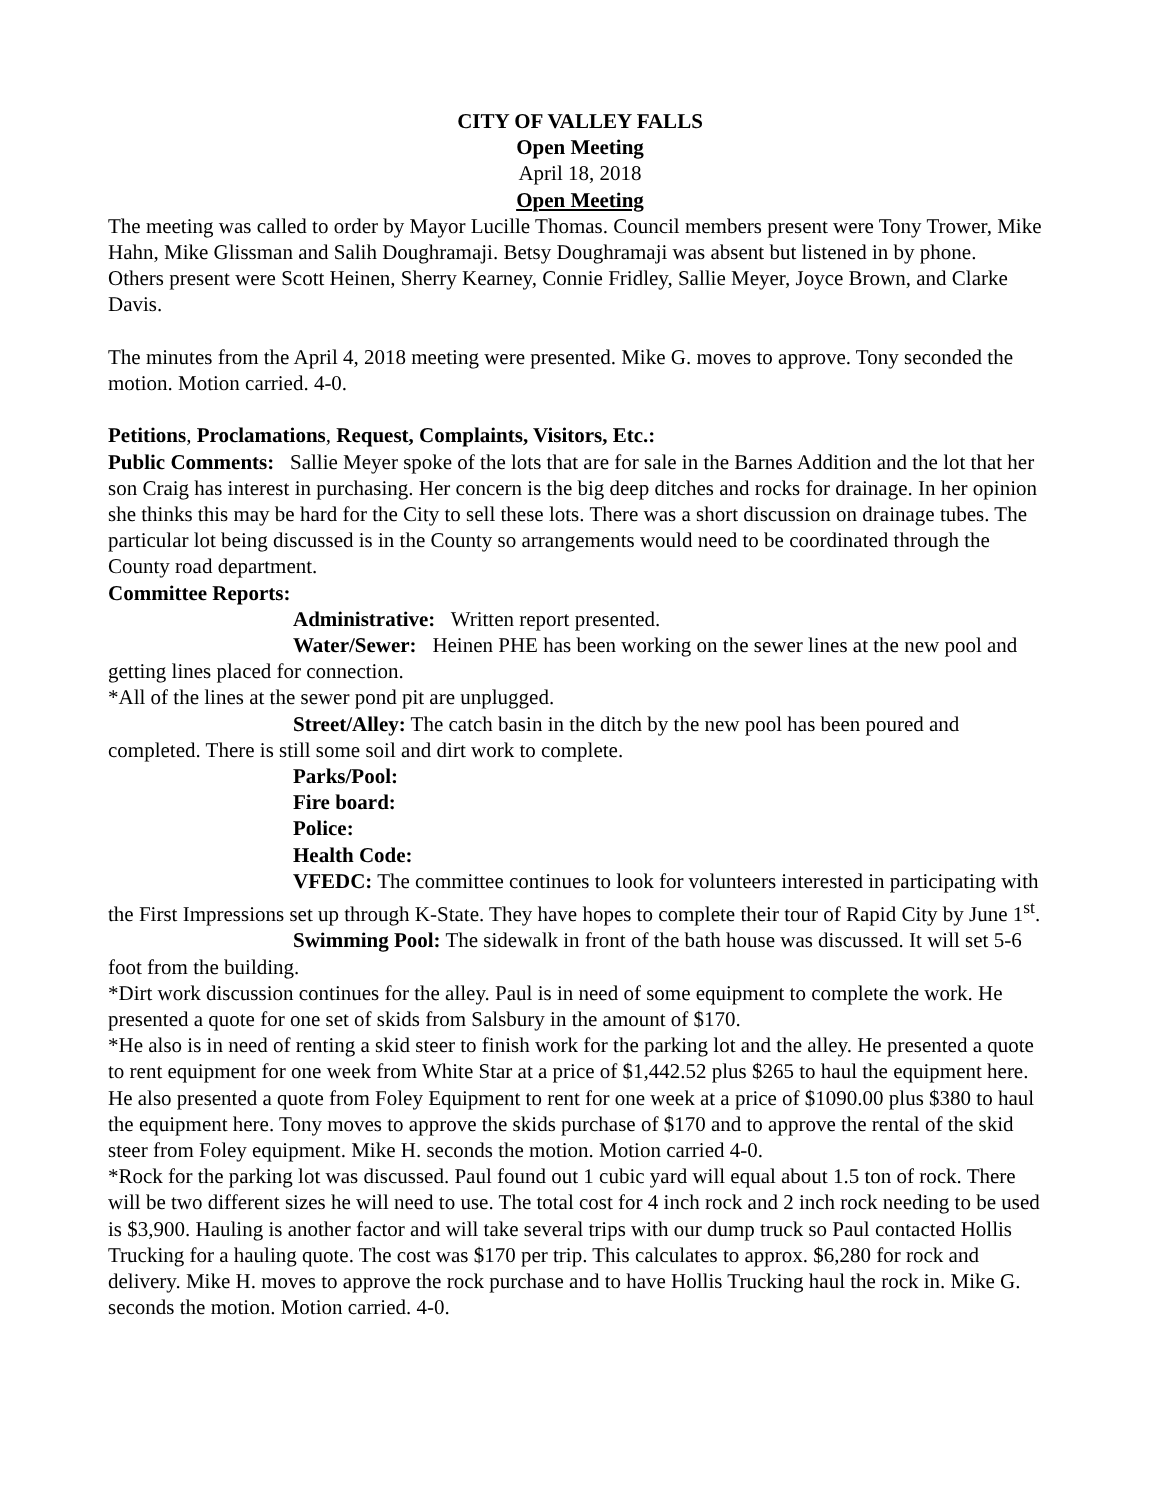CITY OF VALLEY FALLS
Open Meeting
April 18, 2018
Open Meeting
The meeting was called to order by Mayor Lucille Thomas. Council members present were Tony Trower, Mike Hahn, Mike Glissman and Salih Doughramaji. Betsy Doughramaji was absent but listened in by phone.
Others present were Scott Heinen, Sherry Kearney, Connie Fridley, Sallie Meyer, Joyce Brown, and Clarke Davis.
The minutes from the April 4, 2018 meeting were presented. Mike G. moves to approve. Tony seconded the motion. Motion carried. 4-0.
Petitions, Proclamations, Request, Complaints, Visitors, Etc.:
Public Comments: Sallie Meyer spoke of the lots that are for sale in the Barnes Addition and the lot that her son Craig has interest in purchasing. Her concern is the big deep ditches and rocks for drainage. In her opinion she thinks this may be hard for the City to sell these lots. There was a short discussion on drainage tubes. The particular lot being discussed is in the County so arrangements would need to be coordinated through the County road department.
Committee Reports:
Administrative: Written report presented.
Water/Sewer: Heinen PHE has been working on the sewer lines at the new pool and getting lines placed for connection.
*All of the lines at the sewer pond pit are unplugged.
Street/Alley: The catch basin in the ditch by the new pool has been poured and completed. There is still some soil and dirt work to complete.
Parks/Pool:
Fire board:
Police:
Health Code:
VFEDC: The committee continues to look for volunteers interested in participating with the First Impressions set up through K-State. They have hopes to complete their tour of Rapid City by June 1<sup>st</sup>.
Swimming Pool: The sidewalk in front of the bath house was discussed. It will set 5-6 foot from the building.
*Dirt work discussion continues for the alley. Paul is in need of some equipment to complete the work. He presented a quote for one set of skids from Salsbury in the amount of $170.
*He also is in need of renting a skid steer to finish work for the parking lot and the alley. He presented a quote to rent equipment for one week from White Star at a price of $1,442.52 plus $265 to haul the equipment here. He also presented a quote from Foley Equipment to rent for one week at a price of $1090.00 plus $380 to haul the equipment here. Tony moves to approve the skids purchase of $170 and to approve the rental of the skid steer from Foley equipment. Mike H. seconds the motion. Motion carried 4-0.
*Rock for the parking lot was discussed. Paul found out 1 cubic yard will equal about 1.5 ton of rock. There will be two different sizes he will need to use. The total cost for 4 inch rock and 2 inch rock needing to be used is $3,900. Hauling is another factor and will take several trips with our dump truck so Paul contacted Hollis Trucking for a hauling quote. The cost was $170 per trip. This calculates to approx. $6,280 for rock and delivery. Mike H. moves to approve the rock purchase and to have Hollis Trucking haul the rock in. Mike G. seconds the motion. Motion carried. 4-0.